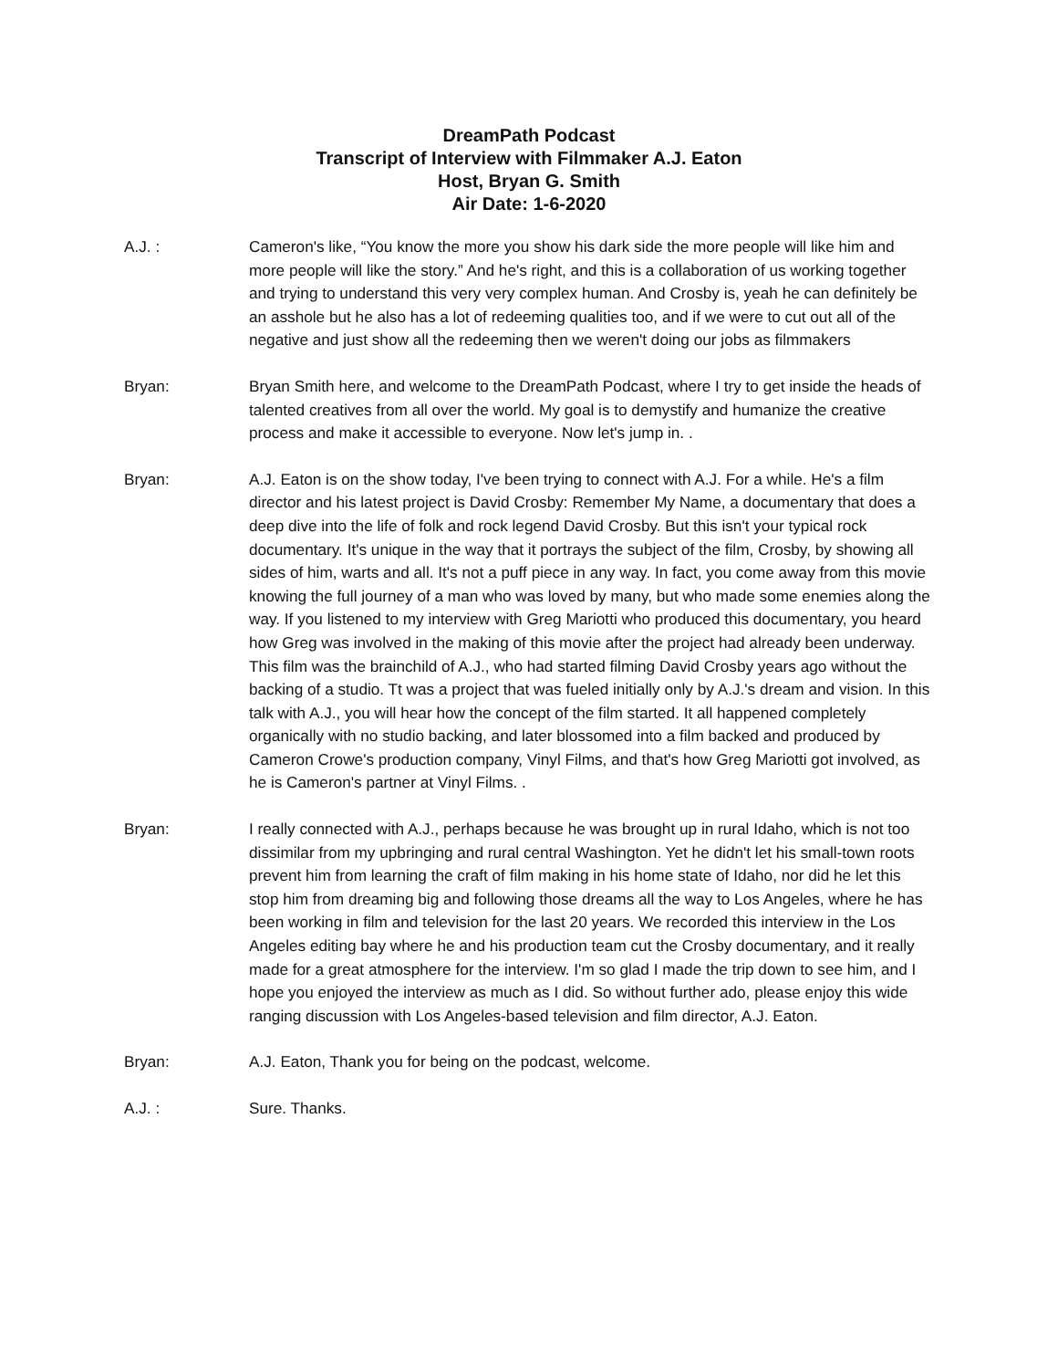DreamPath Podcast
Transcript of Interview with Filmmaker A.J. Eaton
Host, Bryan G. Smith
Air Date: 1-6-2020
A.J. : Cameron's like, “You know the more you show his dark side the more people will like him and more people will like the story.” And he's right, and this is a collaboration of us working together and trying to understand this very very complex human. And Crosby is, yeah he can definitely be an asshole but he also has a lot of redeeming qualities too, and if we were to cut out all of the negative and just show all the redeeming then we weren't doing our jobs as filmmakers
Bryan: Bryan Smith here, and welcome to the DreamPath Podcast, where I try to get inside the heads of talented creatives from all over the world. My goal is to demystify and humanize the creative process and make it accessible to everyone. Now let's jump in. .
Bryan: A.J. Eaton is on the show today, I've been trying to connect with A.J. For a while. He's a film director and his latest project is David Crosby: Remember My Name, a documentary that does a deep dive into the life of folk and rock legend David Crosby. But this isn't your typical rock documentary. It's unique in the way that it portrays the subject of the film, Crosby, by showing all sides of him, warts and all. It's not a puff piece in any way. In fact, you come away from this movie knowing the full journey of a man who was loved by many, but who made some enemies along the way. If you listened to my interview with Greg Mariotti who produced this documentary, you heard how Greg was involved in the making of this movie after the project had already been underway. This film was the brainchild of A.J., who had started filming David Crosby years ago without the backing of a studio. Tt was a project that was fueled initially only by A.J.'s dream and vision. In this talk with A.J., you will hear how the concept of the film started. It all happened completely organically with no studio backing, and later blossomed into a film backed and produced by Cameron Crowe's production company, Vinyl Films, and that's how Greg Mariotti got involved, as he is Cameron's partner at Vinyl Films. .
Bryan: I really connected with A.J., perhaps because he was brought up in rural Idaho, which is not too dissimilar from my upbringing and rural central Washington. Yet he didn't let his small-town roots prevent him from learning the craft of film making in his home state of Idaho, nor did he let this stop him from dreaming big and following those dreams all the way to Los Angeles, where he has been working in film and television for the last 20 years. We recorded this interview in the Los Angeles editing bay where he and his production team cut the Crosby documentary, and it really made for a great atmosphere for the interview. I'm so glad I made the trip down to see him, and I hope you enjoyed the interview as much as I did. So without further ado, please enjoy this wide ranging discussion with Los Angeles-based television and film director, A.J. Eaton.
Bryan: A.J. Eaton, Thank you for being on the podcast, welcome.
A.J. : Sure. Thanks.